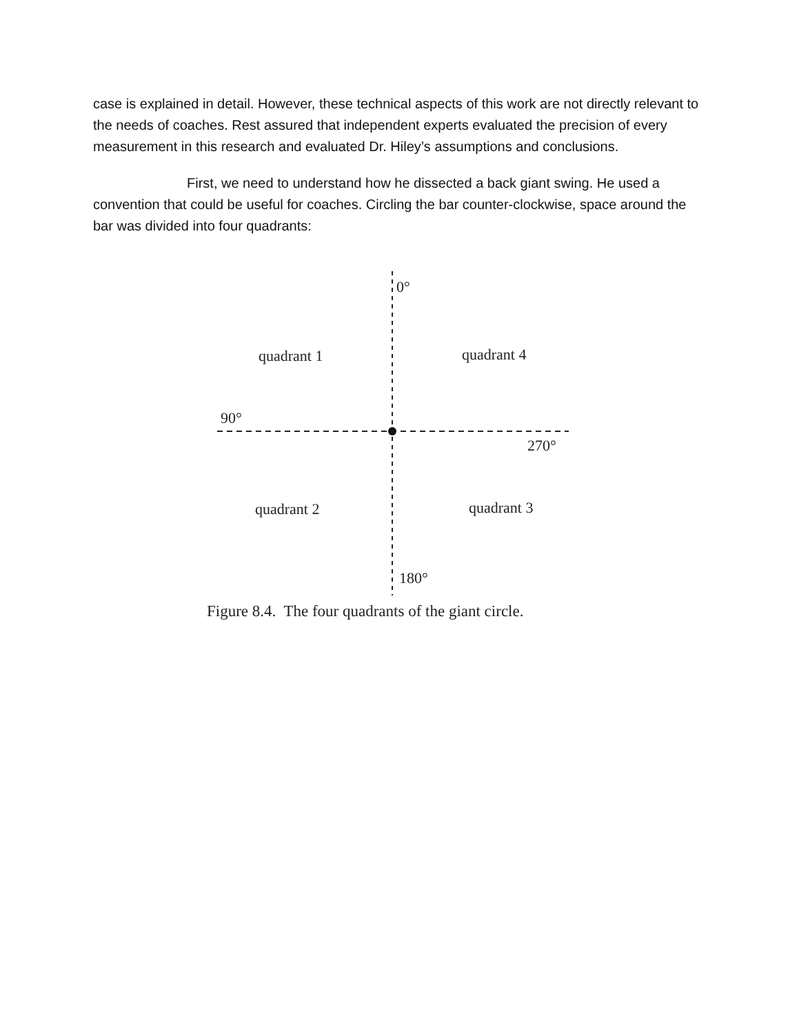case is explained in detail. However, these technical aspects of this work are not directly relevant to the needs of coaches. Rest assured that independent experts evaluated the precision of every measurement in this research and evaluated Dr. Hiley’s assumptions and conclusions.
First, we need to understand how he dissected a back giant swing. He used a convention that could be useful for coaches. Circling the bar counter-clockwise, space around the bar was divided into four quadrants:
0°
quadrant 1 quadrant 4
90°
270°
quadrant 2 quadrant 3
180°
Figure 8.4. The four quadrants of the giant circle.